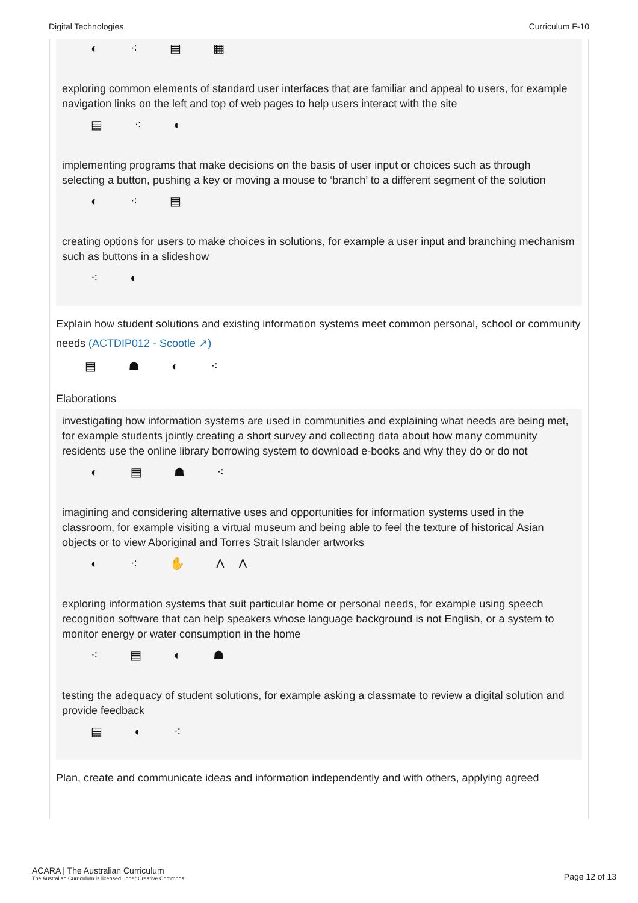Digital Technologies Curriculum F-10
◐ ⁖ ▤ ▦
exploring common elements of standard user interfaces that are familiar and appeal to users, for example navigation links on the left and top of web pages to help users interact with the site
▤ ⁖ ◐
implementing programs that make decisions on the basis of user input or choices such as through selecting a button, pushing a key or moving a mouse to ‘branch’ to a different segment of the solution
◐ ⁖ ▤
creating options for users to make choices in solutions, for example a user input and branching mechanism such as buttons in a slideshow
⁖ ◐
Explain how student solutions and existing information systems meet common personal, school or community needs (ACTDIP012 - Scootle ↗)
▤ ☗ ◐ ⁖
Elaborations
investigating how information systems are used in communities and explaining what needs are being met, for example students jointly creating a short survey and collecting data about how many community residents use the online library borrowing system to download e-books and why they do or do not
◐ ▤ ☗ ⁖
imagining and considering alternative uses and opportunities for information systems used in the classroom, for example visiting a virtual museum and being able to feel the texture of historical Asian objects or to view Aboriginal and Torres Strait Islander artworks
◐ ⁖ ✋ ΛΛ
exploring information systems that suit particular home or personal needs, for example using speech recognition software that can help speakers whose language background is not English, or a system to monitor energy or water consumption in the home
⁖ ▤ ◐ ☗
testing the adequacy of student solutions, for example asking a classmate to review a digital solution and provide feedback
▤ ◐ ⁖
Plan, create and communicate ideas and information independently and with others, applying agreed
ACARA | The Australian Curriculum
The Australian Curriculum is licensed under Creative Commons.
Page 12 of 13